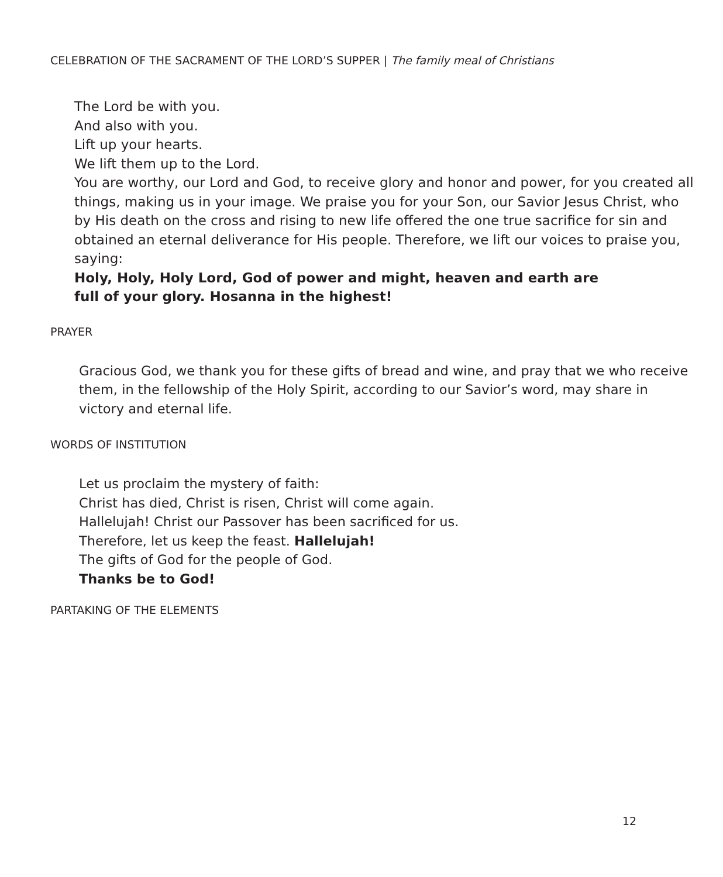CELEBRATION OF THE SACRAMENT OF THE LORD’S SUPPER | The family meal of Christians
The Lord be with you.
And also with you.
Lift up your hearts.
We lift them up to the Lord.
You are worthy, our Lord and God, to receive glory and honor and power, for you created all things, making us in your image. We praise you for your Son, our Savior Jesus Christ, who by His death on the cross and rising to new life offered the one true sacrifice for sin and obtained an eternal deliverance for His people. Therefore, we lift our voices to praise you, saying:
Holy, Holy, Holy Lord, God of power and might, heaven and earth are
full of your glory. Hosanna in the highest!
PRAYER
Gracious God, we thank you for these gifts of bread and wine, and pray that we who receive them, in the fellowship of the Holy Spirit, according to our Savior’s word, may share in victory and eternal life.
WORDS OF INSTITUTION
Let us proclaim the mystery of faith:
Christ has died, Christ is risen, Christ will come again.
Hallelujah! Christ our Passover has been sacrificed for us.
Therefore, let us keep the feast. Hallelujah!
The gifts of God for the people of God.
Thanks be to God!
PARTAKING OF THE ELEMENTS
12